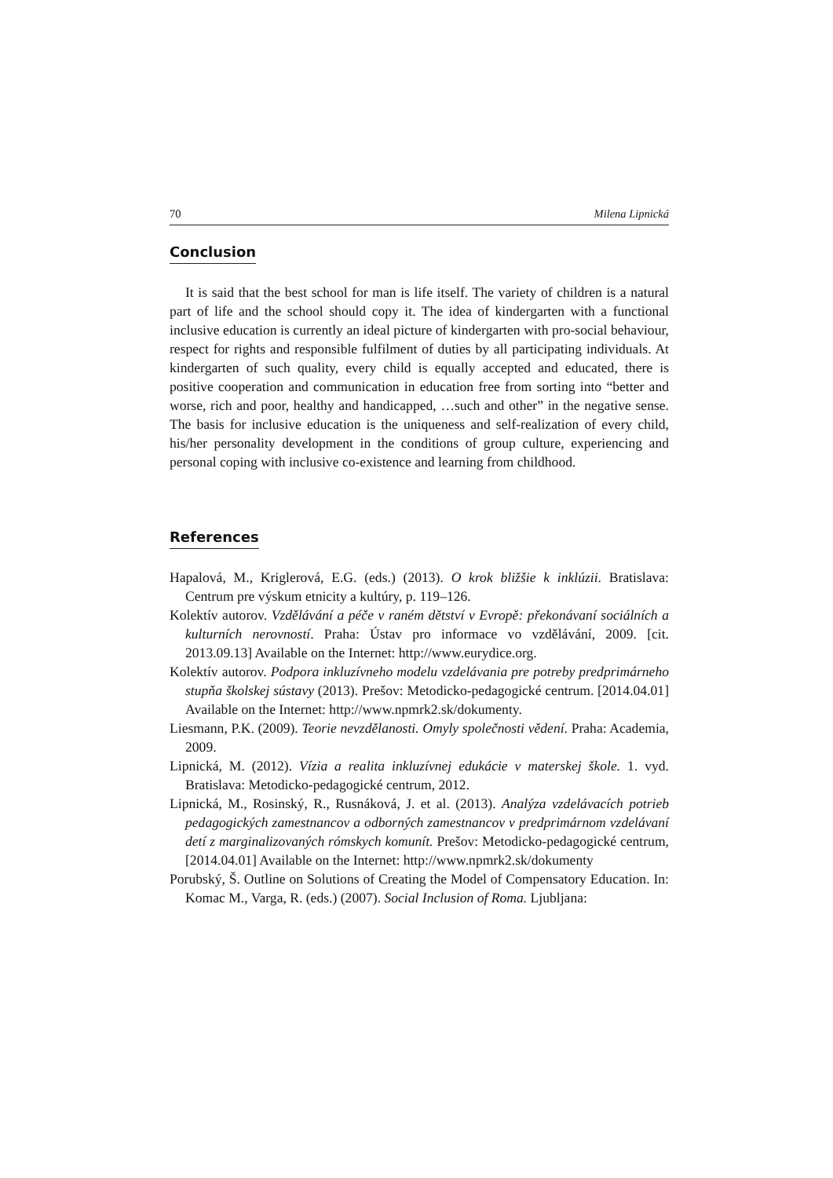70 Milena Lipnická
Conclusion
It is said that the best school for man is life itself. The variety of children is a natural part of life and the school should copy it. The idea of kindergarten with a functional inclusive education is currently an ideal picture of kindergarten with pro-social behaviour, respect for rights and responsible fulfilment of duties by all participating individuals. At kindergarten of such quality, every child is equally accepted and educated, there is positive cooperation and communication in education free from sorting into “better and worse, rich and poor, healthy and handicapped, …such and other” in the negative sense. The basis for inclusive education is the uniqueness and self-realization of every child, his/her personality development in the conditions of group culture, experiencing and personal coping with inclusive co-existence and learning from childhood.
References
Hapalová, M., Kriglerová, E.G. (eds.) (2013). O krok bližšie k inklúzii. Bratislava: Centrum pre výskum etnicity a kultúry, p. 119–126.
Kolektív autorov. Vzdělávání a péče v raném dětství v Evropě: překonávaní sociálních a kulturních nerovností. Praha: Ústav pro informace vo vzdělávání, 2009. [cit. 2013.09.13] Available on the Internet: http://www.eurydice.org.
Kolektív autorov. Podpora inkluzívneho modelu vzdelávania pre potreby predprimárneho stupňa školskej sústavy (2013). Prešov: Metodicko-pedagogické centrum. [2014.04.01] Available on the Internet: http://www.npmrk2.sk/dokumenty.
Liesmann, P.K. (2009). Teorie nevzdělanosti. Omyly společnosti vědení. Praha: Academia, 2009.
Lipnická, M. (2012). Vízia a realita inkluzívnej edukácie v materskej škole. 1. vyd. Bratislava: Metodicko-pedagogické centrum, 2012.
Lipnická, M., Rosinský, R., Rusnáková, J. et al. (2013). Analýza vzdelávacích potrieb pedagogických zamestnancov a odborných zamestnancov v predprimárnom vzdelávaní detí z marginalizovaných rómskych komunít. Prešov: Metodicko-pedagogické centrum, [2014.04.01] Available on the Internet: http://www.npmrk2.sk/dokumenty
Porubský, Š. Outline on Solutions of Creating the Model of Compensatory Education. In: Komac M., Varga, R. (eds.) (2007). Social Inclusion of Roma. Ljubljana: